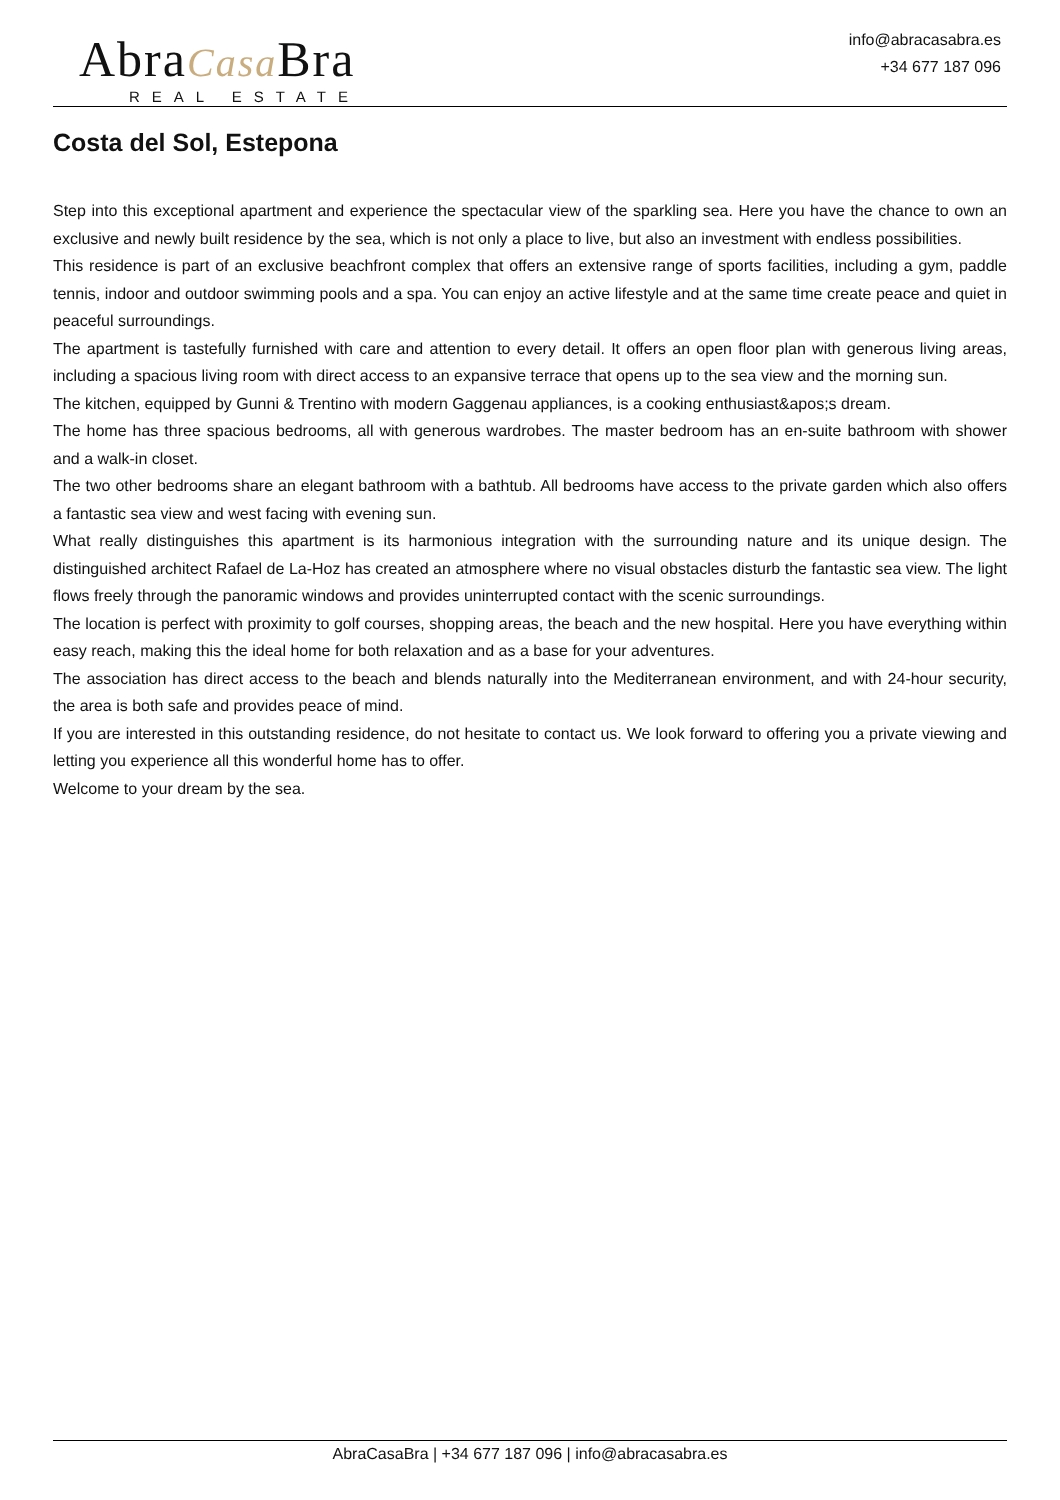AbraCasa Bra
REAL ESTATE
info@abracasabra.es
+34 677 187 096
Costa del Sol, Estepona
Step into this exceptional apartment and experience the spectacular view of the sparkling sea. Here you have the chance to own an exclusive and newly built residence by the sea, which is not only a place to live, but also an investment with endless possibilities.
This residence is part of an exclusive beachfront complex that offers an extensive range of sports facilities, including a gym, paddle tennis, indoor and outdoor swimming pools and a spa. You can enjoy an active lifestyle and at the same time create peace and quiet in peaceful surroundings.
The apartment is tastefully furnished with care and attention to every detail. It offers an open floor plan with generous living areas, including a spacious living room with direct access to an expansive terrace that opens up to the sea view and the morning sun.
The kitchen, equipped by Gunni & Trentino with modern Gaggenau appliances, is a cooking enthusiast&apos;s dream.
The home has three spacious bedrooms, all with generous wardrobes. The master bedroom has an en-suite bathroom with shower and a walk-in closet.
The two other bedrooms share an elegant bathroom with a bathtub. All bedrooms have access to the private garden which also offers a fantastic sea view and west facing with evening sun.
What really distinguishes this apartment is its harmonious integration with the surrounding nature and its unique design. The distinguished architect Rafael de La-Hoz has created an atmosphere where no visual obstacles disturb the fantastic sea view. The light flows freely through the panoramic windows and provides uninterrupted contact with the scenic surroundings.
The location is perfect with proximity to golf courses, shopping areas, the beach and the new hospital. Here you have everything within easy reach, making this the ideal home for both relaxation and as a base for your adventures.
The association has direct access to the beach and blends naturally into the Mediterranean environment, and with 24-hour security, the area is both safe and provides peace of mind.
If you are interested in this outstanding residence, do not hesitate to contact us. We look forward to offering you a private viewing and letting you experience all this wonderful home has to offer.
Welcome to your dream by the sea.
AbraCasaBra | +34 677 187 096 | info@abracasabra.es